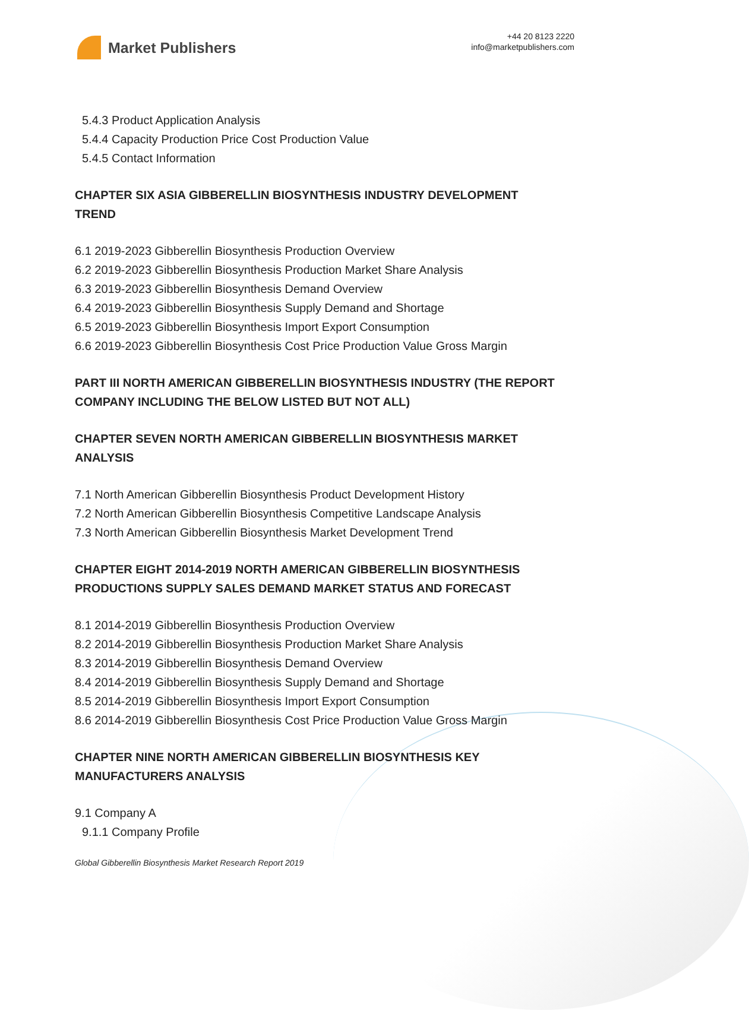Market Publishers
+44 20 8123 2220
info@marketpublishers.com
5.4.3 Product Application Analysis
5.4.4 Capacity Production Price Cost Production Value
5.4.5 Contact Information
CHAPTER SIX ASIA GIBBERELLIN BIOSYNTHESIS INDUSTRY DEVELOPMENT TREND
6.1 2019-2023 Gibberellin Biosynthesis Production Overview
6.2 2019-2023 Gibberellin Biosynthesis Production Market Share Analysis
6.3 2019-2023 Gibberellin Biosynthesis Demand Overview
6.4 2019-2023 Gibberellin Biosynthesis Supply Demand and Shortage
6.5 2019-2023 Gibberellin Biosynthesis Import Export Consumption
6.6 2019-2023 Gibberellin Biosynthesis Cost Price Production Value Gross Margin
PART III NORTH AMERICAN GIBBERELLIN BIOSYNTHESIS INDUSTRY (THE REPORT COMPANY INCLUDING THE BELOW LISTED BUT NOT ALL)
CHAPTER SEVEN NORTH AMERICAN GIBBERELLIN BIOSYNTHESIS MARKET ANALYSIS
7.1 North American Gibberellin Biosynthesis Product Development History
7.2 North American Gibberellin Biosynthesis Competitive Landscape Analysis
7.3 North American Gibberellin Biosynthesis Market Development Trend
CHAPTER EIGHT 2014-2019 NORTH AMERICAN GIBBERELLIN BIOSYNTHESIS PRODUCTIONS SUPPLY SALES DEMAND MARKET STATUS AND FORECAST
8.1 2014-2019 Gibberellin Biosynthesis Production Overview
8.2 2014-2019 Gibberellin Biosynthesis Production Market Share Analysis
8.3 2014-2019 Gibberellin Biosynthesis Demand Overview
8.4 2014-2019 Gibberellin Biosynthesis Supply Demand and Shortage
8.5 2014-2019 Gibberellin Biosynthesis Import Export Consumption
8.6 2014-2019 Gibberellin Biosynthesis Cost Price Production Value Gross Margin
CHAPTER NINE NORTH AMERICAN GIBBERELLIN BIOSYNTHESIS KEY MANUFACTURERS ANALYSIS
9.1 Company A
9.1.1 Company Profile
Global Gibberellin Biosynthesis Market Research Report 2019